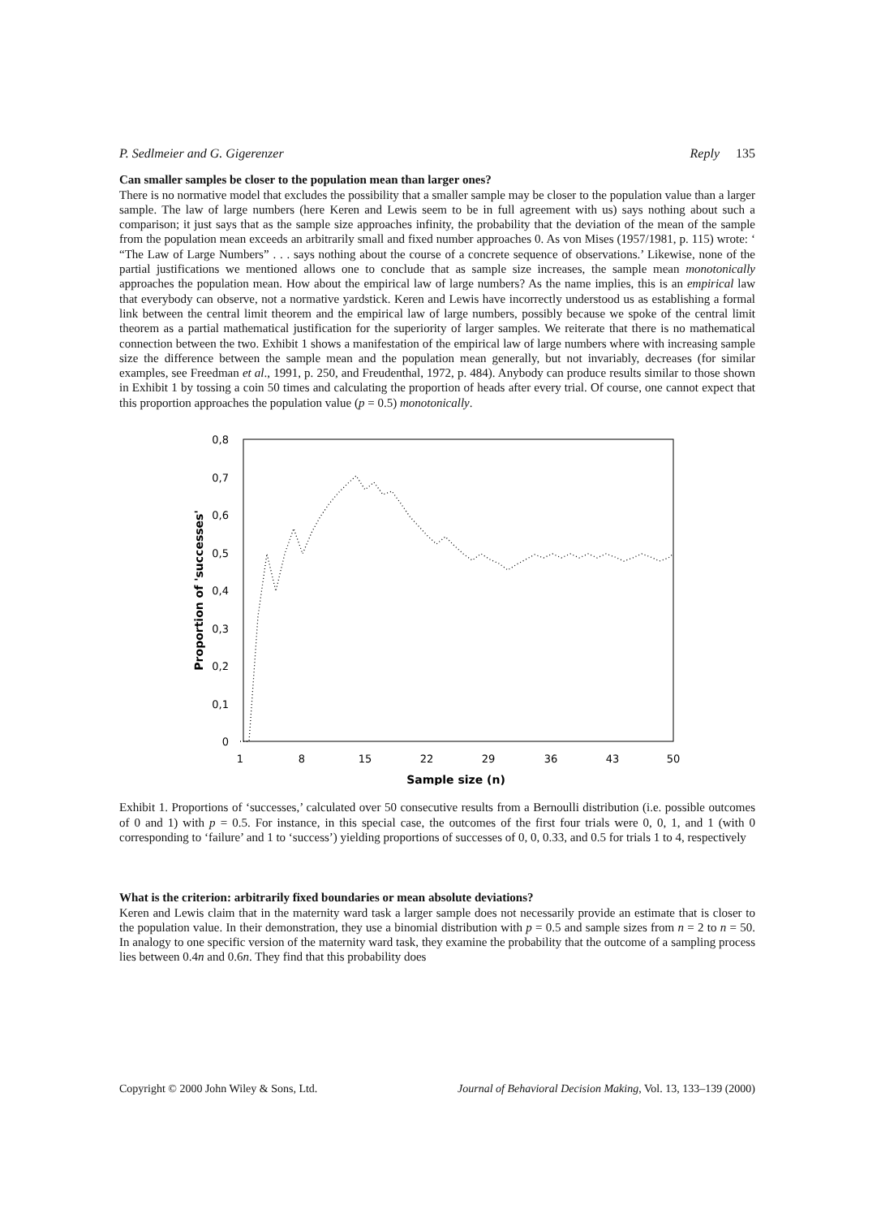P. Sedlmeier and G. Gigerenzer Reply 135
Can smaller samples be closer to the population mean than larger ones?
There is no normative model that excludes the possibility that a smaller sample may be closer to the population value than a larger sample. The law of large numbers (here Keren and Lewis seem to be in full agreement with us) says nothing about such a comparison; it just says that as the sample size approaches infinity, the probability that the deviation of the mean of the sample from the population mean exceeds an arbitrarily small and fixed number approaches 0. As von Mises (1957/1981, p. 115) wrote: ‘ “The Law of Large Numbers” . . . says nothing about the course of a concrete sequence of observations.’ Likewise, none of the partial justifications we mentioned allows one to conclude that as sample size increases, the sample mean monotonically approaches the population mean. How about the empirical law of large numbers? As the name implies, this is an empirical law that everybody can observe, not a normative yardstick. Keren and Lewis have incorrectly understood us as establishing a formal link between the central limit theorem and the empirical law of large numbers, possibly because we spoke of the central limit theorem as a partial mathematical justification for the superiority of larger samples. We reiterate that there is no mathematical connection between the two. Exhibit 1 shows a manifestation of the empirical law of large numbers where with increasing sample size the difference between the sample mean and the population mean generally, but not invariably, decreases (for similar examples, see Freedman et al., 1991, p. 250, and Freudenthal, 1972, p. 484). Anybody can produce results similar to those shown in Exhibit 1 by tossing a coin 50 times and calculating the proportion of heads after every trial. Of course, one cannot expect that this proportion approaches the population value (p = 0.5) monotonically.
0,8
0,7
0,6
0,5
0,4
0,3
0,2
0,1
0
1
8
15
22
29
36
43
50
Sample size (n)
Proportion of 'successes'
Exhibit 1. Proportions of ‘successes,’ calculated over 50 consecutive results from a Bernoulli distribution (i.e. possible outcomes of 0 and 1) with p = 0.5. For instance, in this special case, the outcomes of the first four trials were 0, 0, 1, and 1 (with 0 corresponding to ‘failure’ and 1 to ‘success’) yielding proportions of successes of 0, 0, 0.33, and 0.5 for trials 1 to 4, respectively
What is the criterion: arbitrarily fixed boundaries or mean absolute deviations?
Keren and Lewis claim that in the maternity ward task a larger sample does not necessarily provide an estimate that is closer to the population value. In their demonstration, they use a binomial distribution with p = 0.5 and sample sizes from n = 2 to n = 50. In analogy to one specific version of the maternity ward task, they examine the probability that the outcome of a sampling process lies between 0.4n and 0.6n. They find that this probability does
Copyright © 2000 John Wiley & Sons, Ltd. Journal of Behavioral Decision Making, Vol. 13, 133–139 (2000)